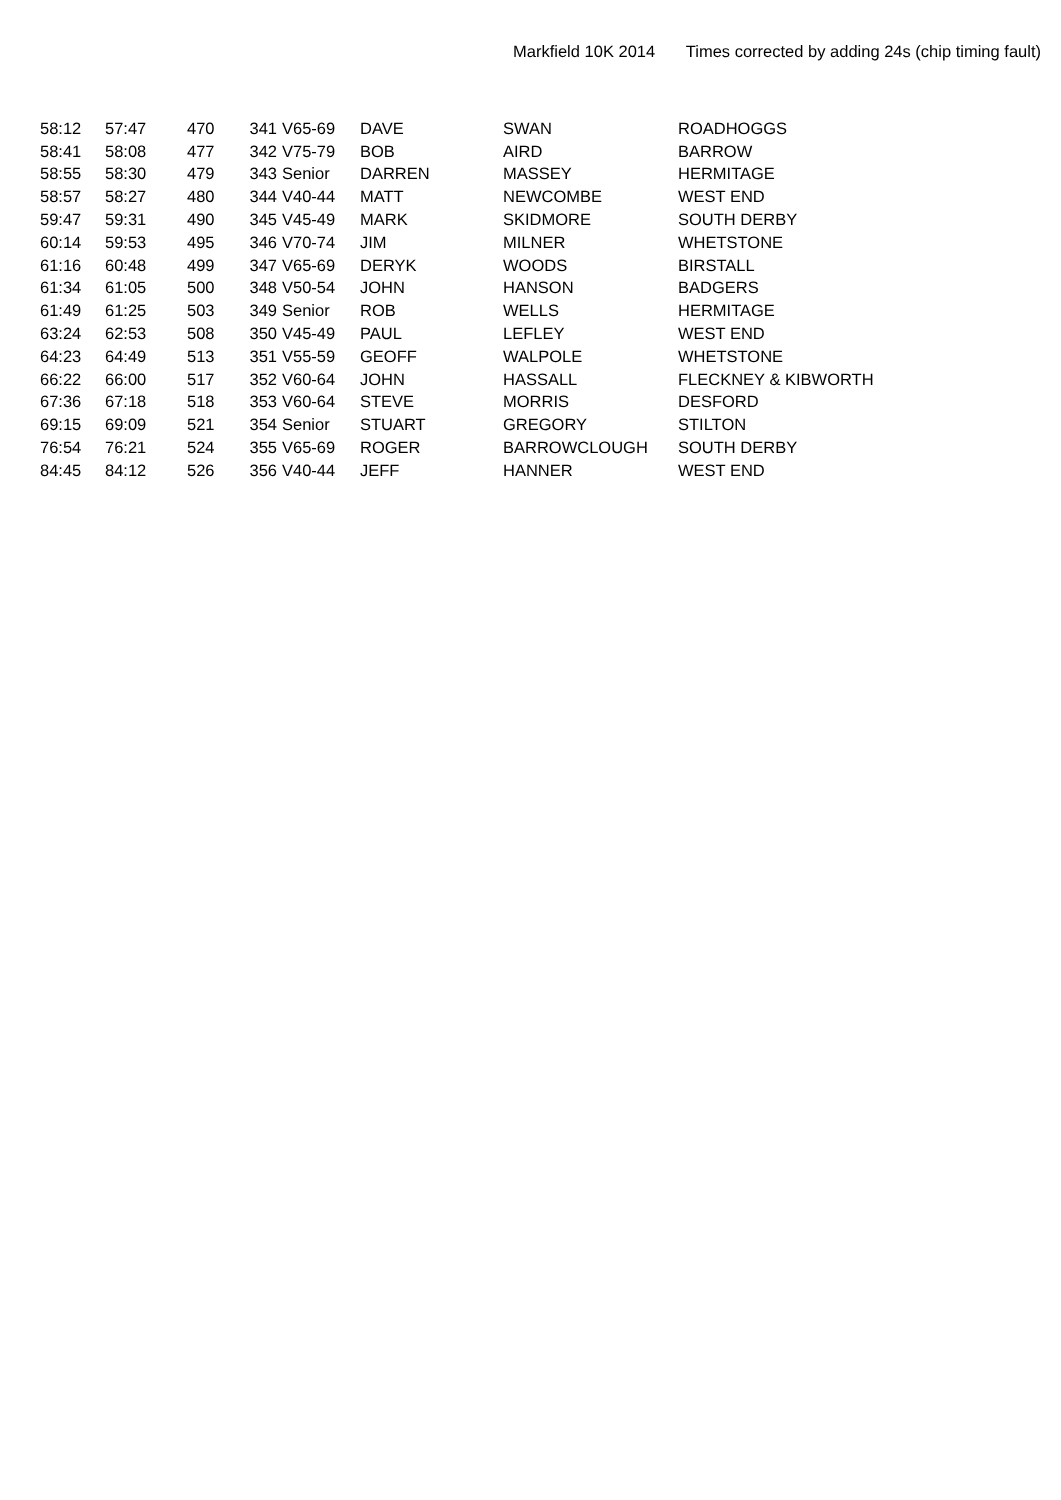Markfield 10K 2014 Times corrected by adding 24s (chip timing fault)
| 58:12 | 57:47 | 470 | 341 | V65-69 | DAVE | SWAN | ROADHOGGS |
| 58:41 | 58:08 | 477 | 342 | V75-79 | BOB | AIRD | BARROW |
| 58:55 | 58:30 | 479 | 343 | Senior | DARREN | MASSEY | HERMITAGE |
| 58:57 | 58:27 | 480 | 344 | V40-44 | MATT | NEWCOMBE | WEST END |
| 59:47 | 59:31 | 490 | 345 | V45-49 | MARK | SKIDMORE | SOUTH DERBY |
| 60:14 | 59:53 | 495 | 346 | V70-74 | JIM | MILNER | WHETSTONE |
| 61:16 | 60:48 | 499 | 347 | V65-69 | DERYK | WOODS | BIRSTALL |
| 61:34 | 61:05 | 500 | 348 | V50-54 | JOHN | HANSON | BADGERS |
| 61:49 | 61:25 | 503 | 349 | Senior | ROB | WELLS | HERMITAGE |
| 63:24 | 62:53 | 508 | 350 | V45-49 | PAUL | LEFLEY | WEST END |
| 64:23 | 64:49 | 513 | 351 | V55-59 | GEOFF | WALPOLE | WHETSTONE |
| 66:22 | 66:00 | 517 | 352 | V60-64 | JOHN | HASSALL | FLECKNEY & KIBWORTH |
| 67:36 | 67:18 | 518 | 353 | V60-64 | STEVE | MORRIS | DESFORD |
| 69:15 | 69:09 | 521 | 354 | Senior | STUART | GREGORY | STILTON |
| 76:54 | 76:21 | 524 | 355 | V65-69 | ROGER | BARROWCLOUGH | SOUTH DERBY |
| 84:45 | 84:12 | 526 | 356 | V40-44 | JEFF | HANNER | WEST END |